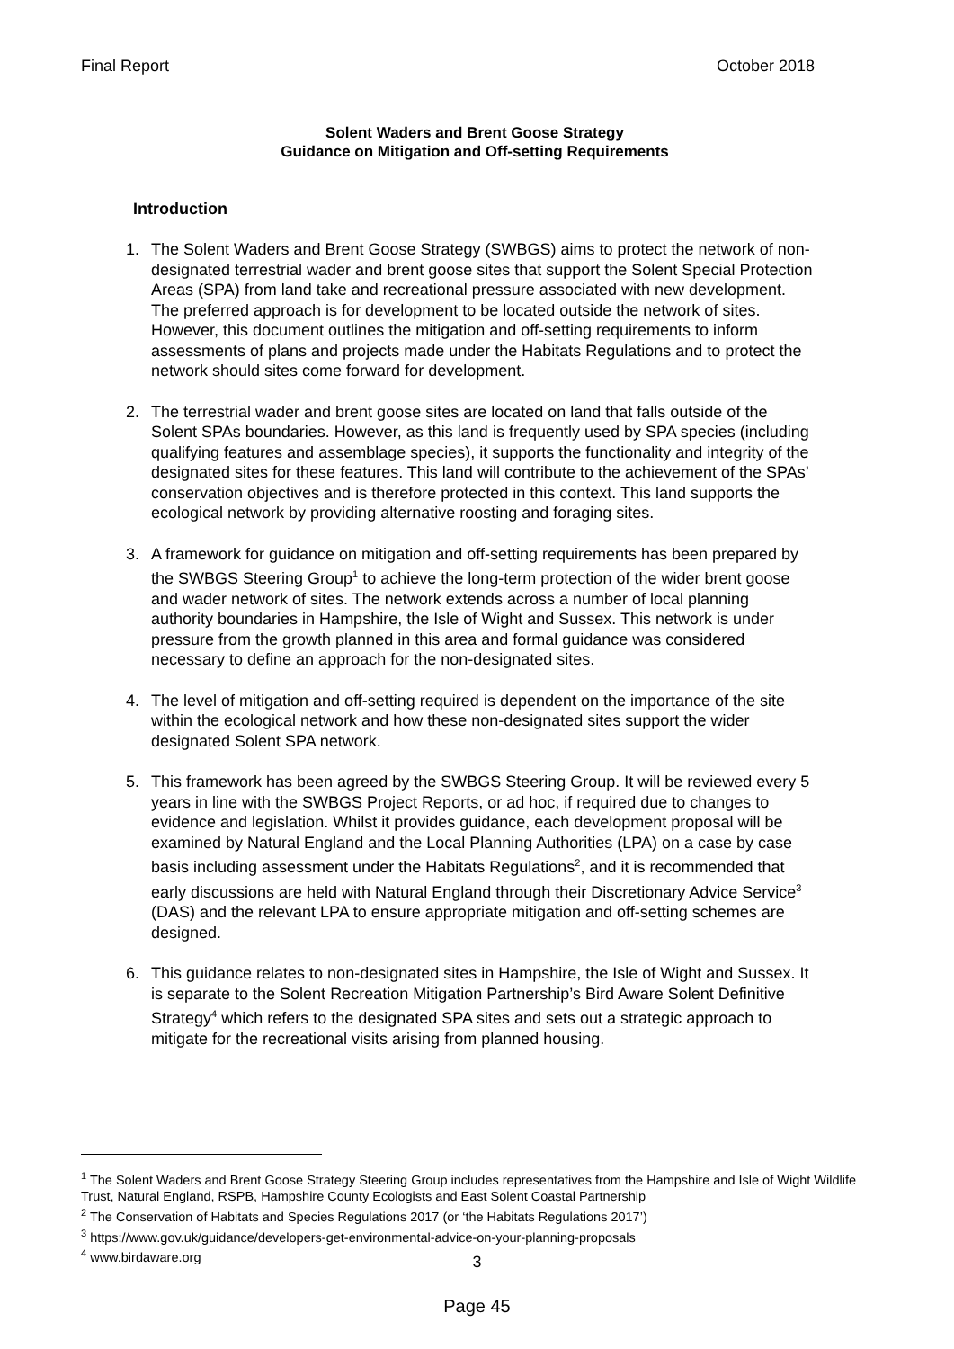Final Report October 2018
Solent Waders and Brent Goose Strategy
Guidance on Mitigation and Off-setting Requirements
Introduction
1. The Solent Waders and Brent Goose Strategy (SWBGS) aims to protect the network of non-designated terrestrial wader and brent goose sites that support the Solent Special Protection Areas (SPA) from land take and recreational pressure associated with new development. The preferred approach is for development to be located outside the network of sites. However, this document outlines the mitigation and off-setting requirements to inform assessments of plans and projects made under the Habitats Regulations and to protect the network should sites come forward for development.
2. The terrestrial wader and brent goose sites are located on land that falls outside of the Solent SPAs boundaries. However, as this land is frequently used by SPA species (including qualifying features and assemblage species), it supports the functionality and integrity of the designated sites for these features. This land will contribute to the achievement of the SPAs’ conservation objectives and is therefore protected in this context. This land supports the ecological network by providing alternative roosting and foraging sites.
3. A framework for guidance on mitigation and off-setting requirements has been prepared by the SWBGS Steering Group<sup>1</sup> to achieve the long-term protection of the wider brent goose and wader network of sites. The network extends across a number of local planning authority boundaries in Hampshire, the Isle of Wight and Sussex. This network is under pressure from the growth planned in this area and formal guidance was considered necessary to define an approach for the non-designated sites.
4. The level of mitigation and off-setting required is dependent on the importance of the site within the ecological network and how these non-designated sites support the wider designated Solent SPA network.
5. This framework has been agreed by the SWBGS Steering Group. It will be reviewed every 5 years in line with the SWBGS Project Reports, or ad hoc, if required due to changes to evidence and legislation. Whilst it provides guidance, each development proposal will be examined by Natural England and the Local Planning Authorities (LPA) on a case by case basis including assessment under the Habitats Regulations<sup>2</sup>, and it is recommended that early discussions are held with Natural England through their Discretionary Advice Service<sup>3</sup> (DAS) and the relevant LPA to ensure appropriate mitigation and off-setting schemes are designed.
6. This guidance relates to non-designated sites in Hampshire, the Isle of Wight and Sussex. It is separate to the Solent Recreation Mitigation Partnership’s Bird Aware Solent Definitive Strategy<sup>4</sup> which refers to the designated SPA sites and sets out a strategic approach to mitigate for the recreational visits arising from planned housing.
<sup>1</sup> The Solent Waders and Brent Goose Strategy Steering Group includes representatives from the Hampshire and Isle of Wight Wildlife Trust, Natural England, RSPB, Hampshire County Ecologists and East Solent Coastal Partnership
<sup>2</sup> The Conservation of Habitats and Species Regulations 2017 (or ‘the Habitats Regulations 2017’)
<sup>3</sup> https://www.gov.uk/guidance/developers-get-environmental-advice-on-your-planning-proposals
<sup>4</sup> www.birdaware.org
3
Page 45